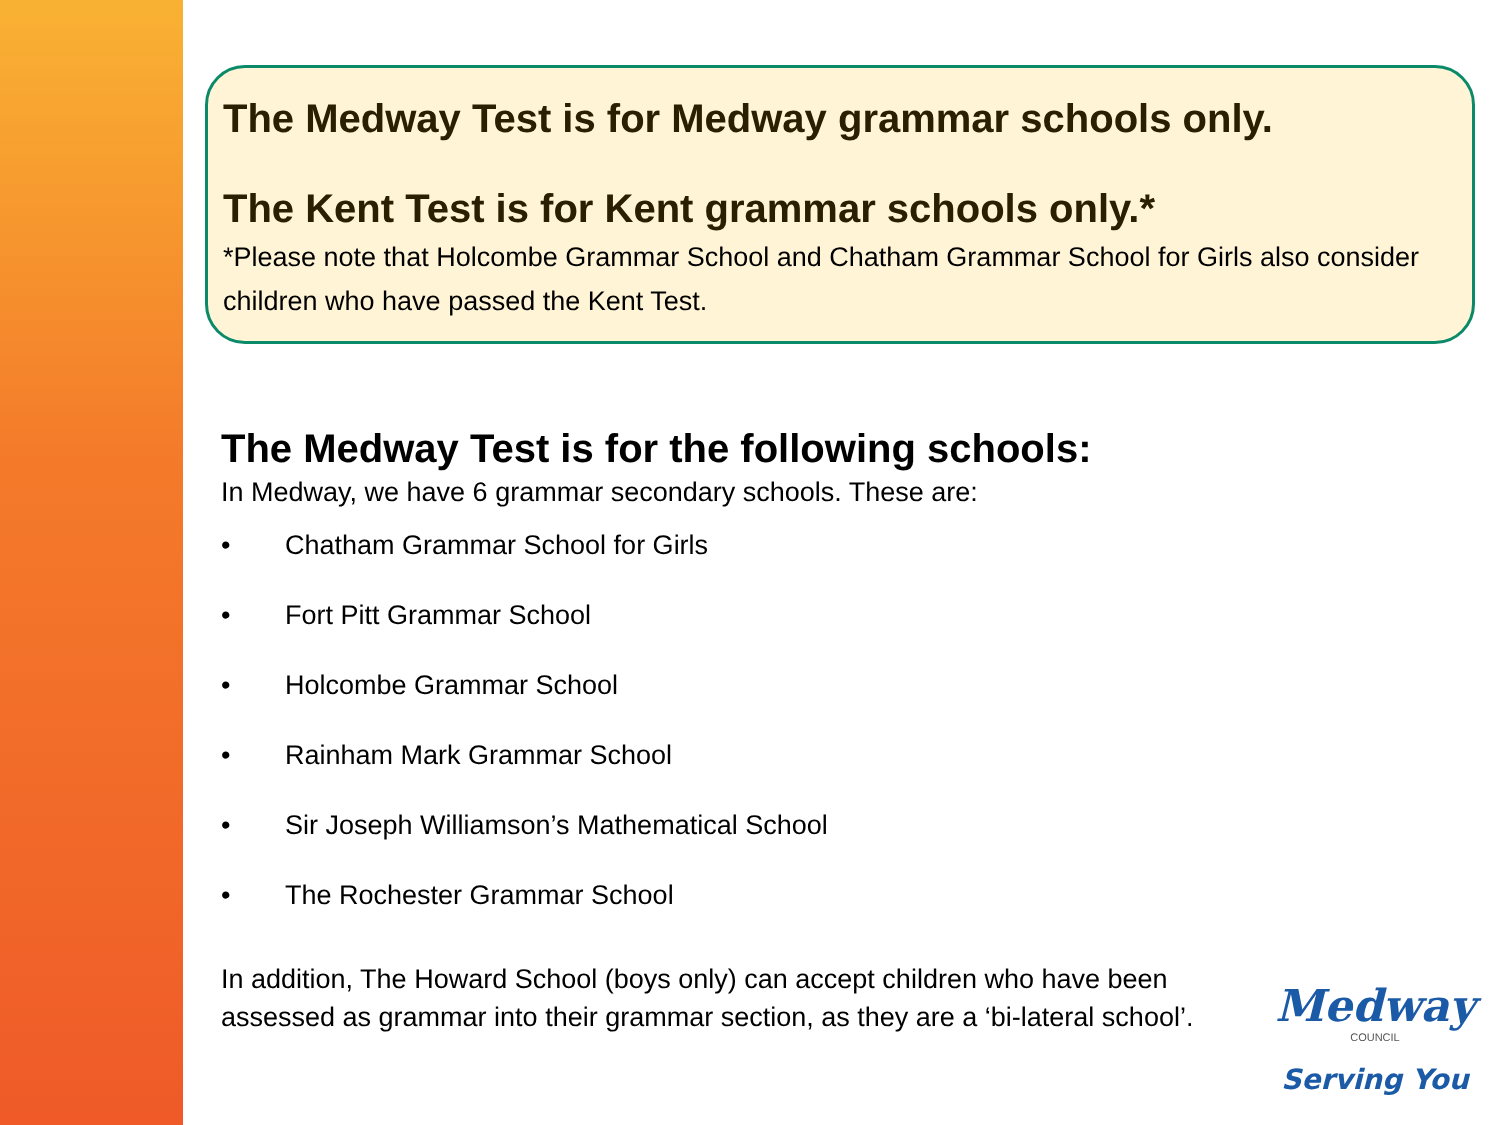The Medway Test is for Medway grammar schools only.
The Kent Test is for Kent grammar schools only.*
*Please note that Holcombe Grammar School and Chatham Grammar School for Girls also consider children who have passed the Kent Test.
The Medway Test is for the following schools:
In Medway, we have 6 grammar secondary schools. These are:
• Chatham Grammar School for Girls
• Fort Pitt Grammar School
• Holcombe Grammar School
• Rainham Mark Grammar School
• Sir Joseph Williamson’s Mathematical School
• The Rochester Grammar School
In addition, The Howard School (boys only) can accept children who have been assessed as grammar into their grammar section, as they are a ‘bi-lateral school’.
Medway
COUNCIL
Serving You